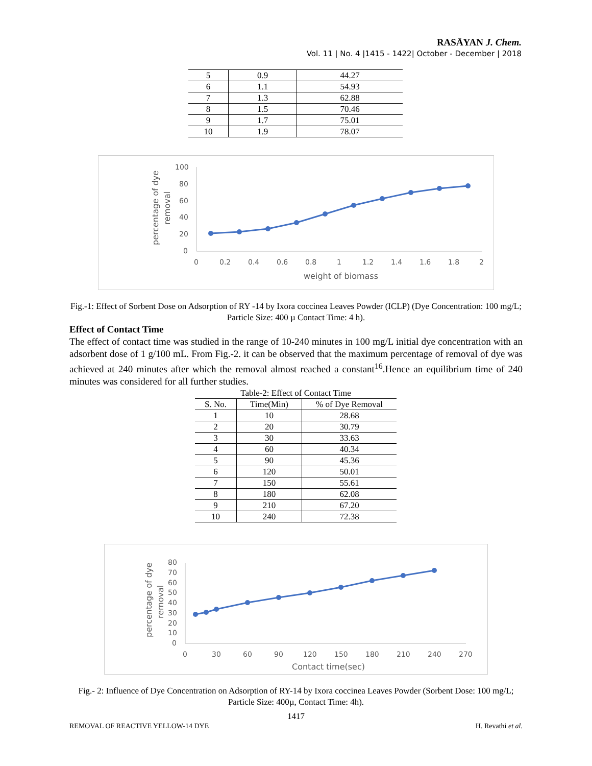RASĀYAN J. Chem.
Vol. 11 | No. 4 |1415 - 1422| October - December | 2018
| 5 | 0.9 | 44.27 |
| 6 | 1.1 | 54.93 |
| 7 | 1.3 | 62.88 |
| 8 | 1.5 | 70.46 |
| 9 | 1.7 | 75.01 |
| 10 | 1.9 | 78.07 |
100
80
60
40
20
0
0
0.2
0.4
0.6
0.8
1
1.2
1.4
1.6
1.8
2
weight of biomass
percentage of dye
removal
Fig.-1: Effect of Sorbent Dose on Adsorption of RY -14 by Ixora coccinea Leaves Powder (ICLP) (Dye Concentration: 100 mg/L; Particle Size: 400 µ Contact Time: 4 h).
Effect of Contact Time
The effect of contact time was studied in the range of 10-240 minutes in 100 mg/L initial dye concentration with an adsorbent dose of 1 g/100 mL. From Fig.-2. it can be observed that the maximum percentage of removal of dye was achieved at 240 minutes after which the removal almost reached a constant<sup>16</sup>.Hence an equilibrium time of 240 minutes was considered for all further studies.
Table-2: Effect of Contact Time
| S. No. | Time(Min) | % of Dye Removal |
| --- | --- | --- |
| 1 | 10 | 28.68 |
| 2 | 20 | 30.79 |
| 3 | 30 | 33.63 |
| 4 | 60 | 40.34 |
| 5 | 90 | 45.36 |
| 6 | 120 | 50.01 |
| 7 | 150 | 55.61 |
| 8 | 180 | 62.08 |
| 9 | 210 | 67.20 |
| 10 | 240 | 72.38 |
80
70
60
50
40
30
20
10
0
0
30
60
90
120
150
180
210
240
270
Contact time(sec)
percentage of dye
removal
Fig.- 2: Influence of Dye Concentration on Adsorption of RY-14 by Ixora coccinea Leaves Powder (Sorbent Dose: 100 mg/L; Particle Size: 400µ, Contact Time: 4h).
1417
REMOVAL OF REACTIVE YELLOW-14 DYE H. Revathi et al.